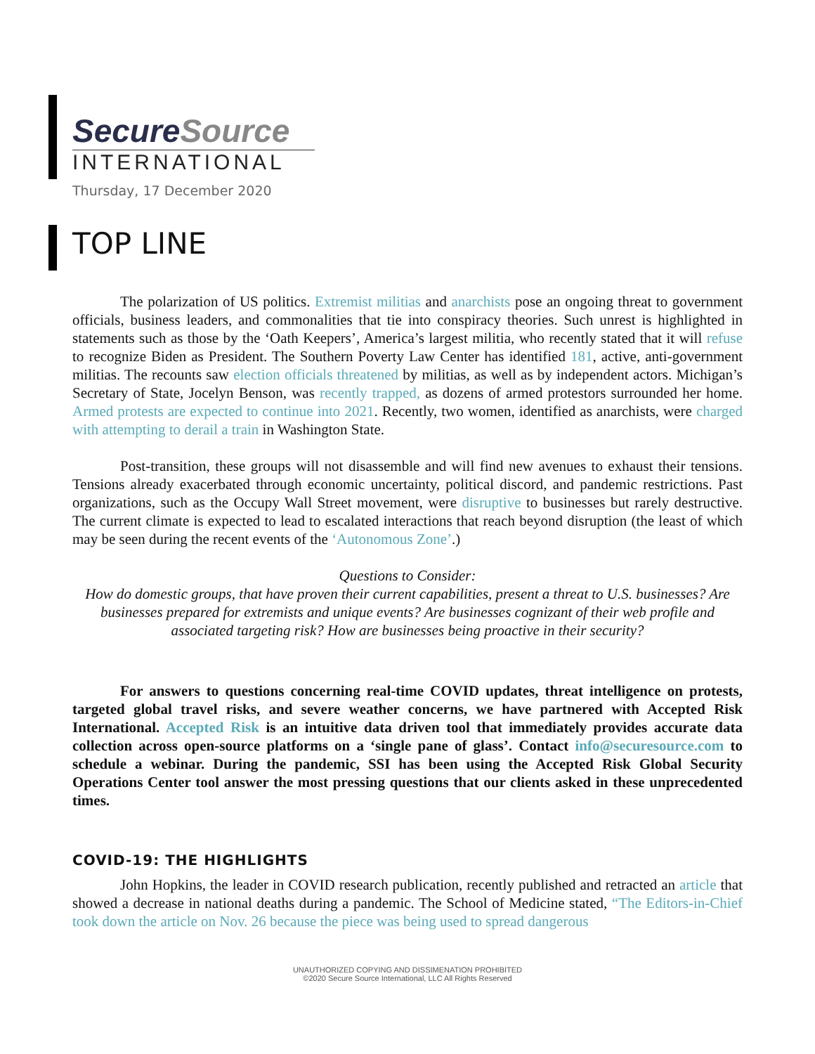SecureSource
INTERNATIONAL
Thursday, 17 December 2020
TOP LINE
The polarization of US politics. Extremist militias and anarchists pose an ongoing threat to government officials, business leaders, and commonalities that tie into conspiracy theories. Such unrest is highlighted in statements such as those by the ‘Oath Keepers’, America’s largest militia, who recently stated that it will refuse to recognize Biden as President. The Southern Poverty Law Center has identified 181, active, anti-government militias. The recounts saw election officials threatened by militias, as well as by independent actors. Michigan’s Secretary of State, Jocelyn Benson, was recently trapped, as dozens of armed protestors surrounded her home. Armed protests are expected to continue into 2021. Recently, two women, identified as anarchists, were charged with attempting to derail a train in Washington State.
Post-transition, these groups will not disassemble and will find new avenues to exhaust their tensions. Tensions already exacerbated through economic uncertainty, political discord, and pandemic restrictions. Past organizations, such as the Occupy Wall Street movement, were disruptive to businesses but rarely destructive. The current climate is expected to lead to escalated interactions that reach beyond disruption (the least of which may be seen during the recent events of the ‘Autonomous Zone’.)
Questions to Consider:
How do domestic groups, that have proven their current capabilities, present a threat to U.S. businesses? Are businesses prepared for extremists and unique events? Are businesses cognizant of their web profile and associated targeting risk? How are businesses being proactive in their security?
For answers to questions concerning real-time COVID updates, threat intelligence on protests, targeted global travel risks, and severe weather concerns, we have partnered with Accepted Risk International. Accepted Risk is an intuitive data driven tool that immediately provides accurate data collection across open-source platforms on a ‘single pane of glass’. Contact info@securesource.com to schedule a webinar. During the pandemic, SSI has been using the Accepted Risk Global Security Operations Center tool answer the most pressing questions that our clients asked in these unprecedented times.
COVID-19: THE HIGHLIGHTS
John Hopkins, the leader in COVID research publication, recently published and retracted an article that showed a decrease in national deaths during a pandemic. The School of Medicine stated, “The Editors-in-Chief took down the article on Nov. 26 because the piece was being used to spread dangerous
UNAUTHORIZED COPYING AND DISSIMENATION PROHIBITED
©2020 Secure Source International, LLC All Rights Reserved